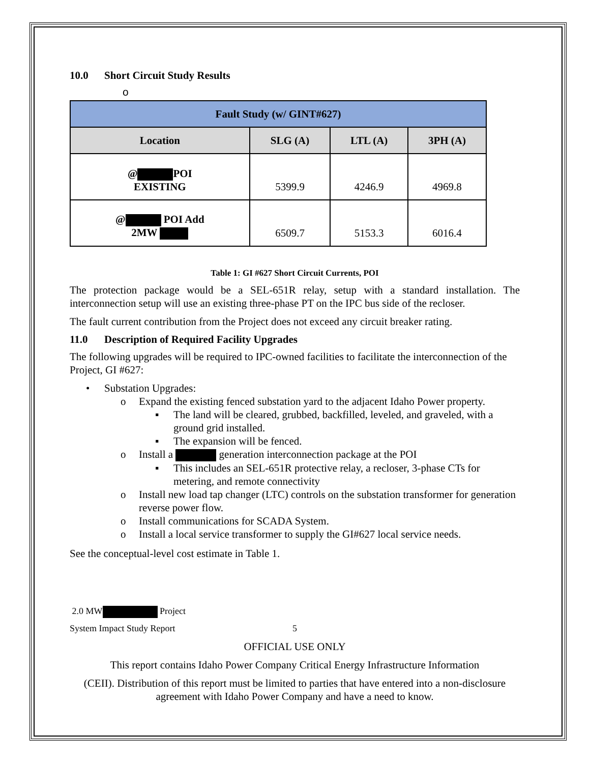10.0 Short Circuit Study Results
o
| Fault Study (w/ GINT#627) | | | |
| Location | SLG (A) | LTL (A) | 3PH (A) |
| @ POI EXISTING | 5399.9 | 4246.9 | 4969.8 |
| @ POI Add 2MW | 6509.7 | 5153.3 | 6016.4 |
Table 1: GI #627 Short Circuit Currents, POI
The protection package would be a SEL-651R relay, setup with a standard installation. The interconnection setup will use an existing three-phase PT on the IPC bus side of the recloser.
The fault current contribution from the Project does not exceed any circuit breaker rating.
11.0 Description of Required Facility Upgrades
The following upgrades will be required to IPC-owned facilities to facilitate the interconnection of the Project, GI #627:
• Substation Upgrades:
o Expand the existing fenced substation yard to the adjacent Idaho Power property.
▪ The land will be cleared, grubbed, backfilled, leveled, and graveled, with a ground grid installed.
▪ The expansion will be fenced.
o Install a generation interconnection package at the POI
▪ This includes an SEL-651R protective relay, a recloser, 3-phase CTs for metering, and remote connectivity
o Install new load tap changer (LTC) controls on the substation transformer for generation reverse power flow.
o Install communications for SCADA System.
o Install a local service transformer to supply the GI#627 local service needs.
See the conceptual-level cost estimate in Table 1.
2.0 MW Project
System Impact Study Report 5
OFFICIAL USE ONLY
This report contains Idaho Power Company Critical Energy Infrastructure Information
(CEII). Distribution of this report must be limited to parties that have entered into a non-disclosure agreement with Idaho Power Company and have a need to know.